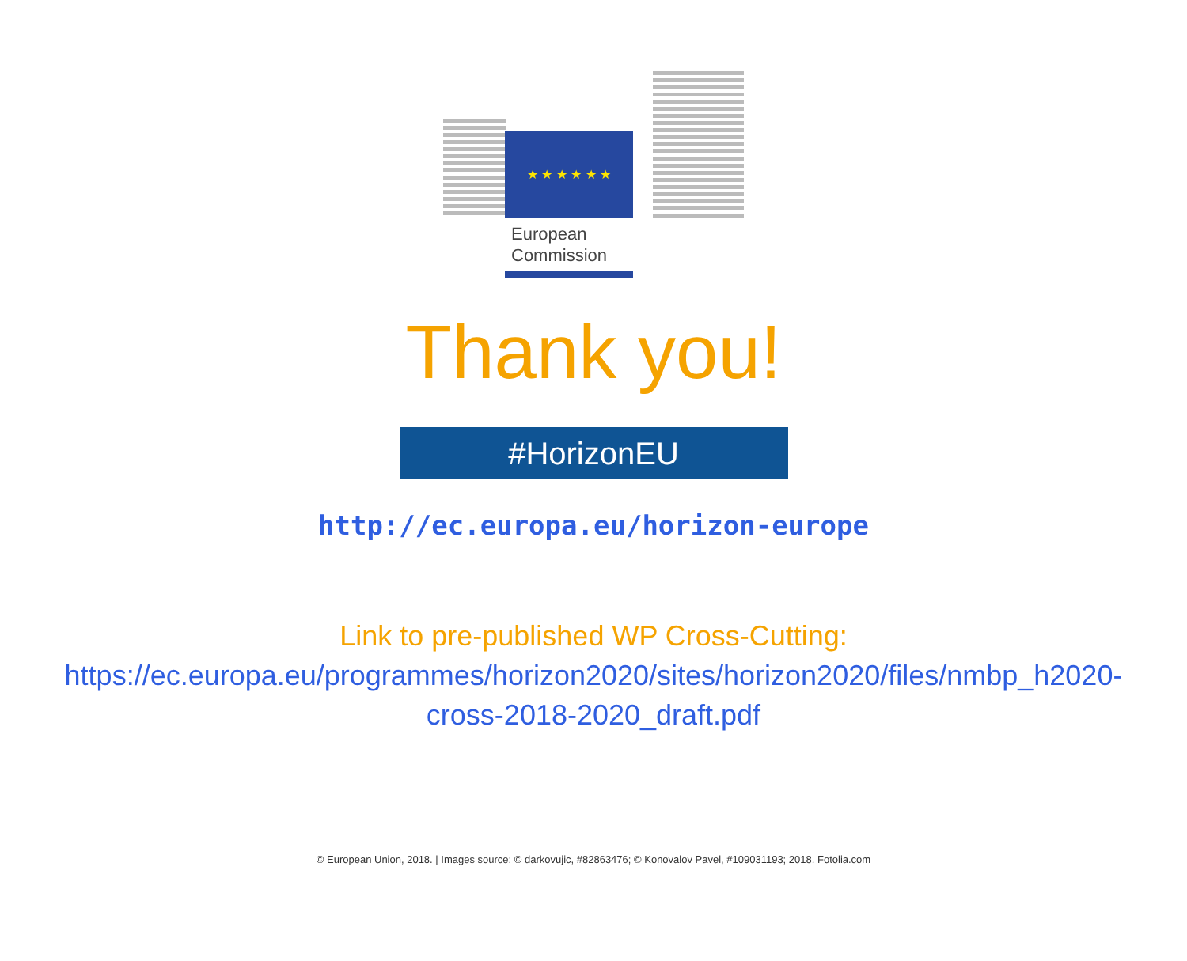★ ★ ★ ★ ★ ★
European
Commission
Thank you!
#HorizonEU
http://ec.europa.eu/horizon-europe
Link to pre-published WP Cross-Cutting:
https://ec.europa.eu/programmes/horizon2020/sites/horizon2020/files/nmbp_h2020-
cross-2018-2020_draft.pdf
© European Union, 2018. | Images source: © darkovujic, #82863476; © Konovalov Pavel, #109031193; 2018. Fotolia.com